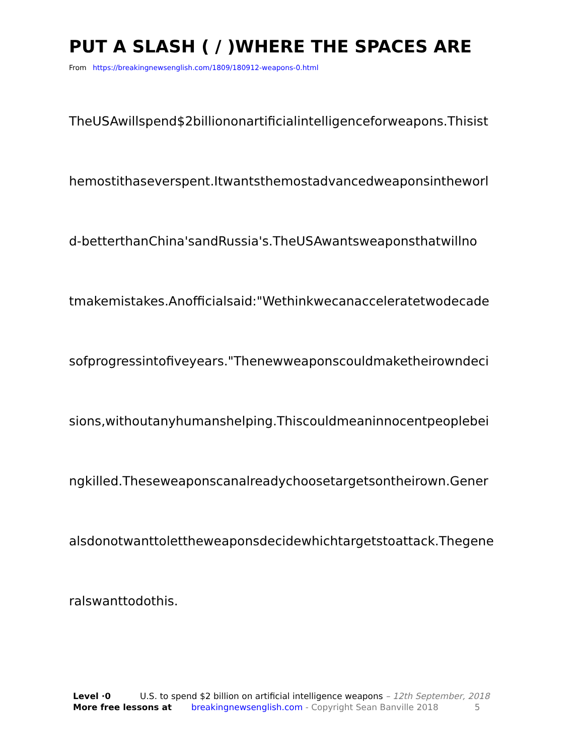PUT A SLASH ( / )WHERE THE SPACES ARE
From https://breakingnewsenglish.com/1809/180912-weapons-0.html
TheUSAwillspend$2billiononartificialintelligenceforweapons.Thisist
hemostithaseverspent.Itwantsthemostadvancedweaponsintheworl
d-betterthanChina'sandRussia's.TheUSAwantsweaponsthatwillno
tmakemistakes.Anofficialsaid:"Wethinkwecanacceleratetwodecade
sofprogressintofiveyears."Thenewweaponscouldmaketheirowndeci
sions,withoutanyhumanshelping.Thiscouldmeaninnocentpeoplebei
ngkilled.Theseweaponscanalreadychoosetargetsontheirown.Gener
alsdonotwanttolettheweaponsdecidewhichtargetstoattack.Thegene
ralswanttodothis.
Level ·0 U.S. to spend $2 billion on artificial intelligence weapons – 12th September, 2018
More free lessons at breakingnewsenglish.com - Copyright Sean Banville 2018 5